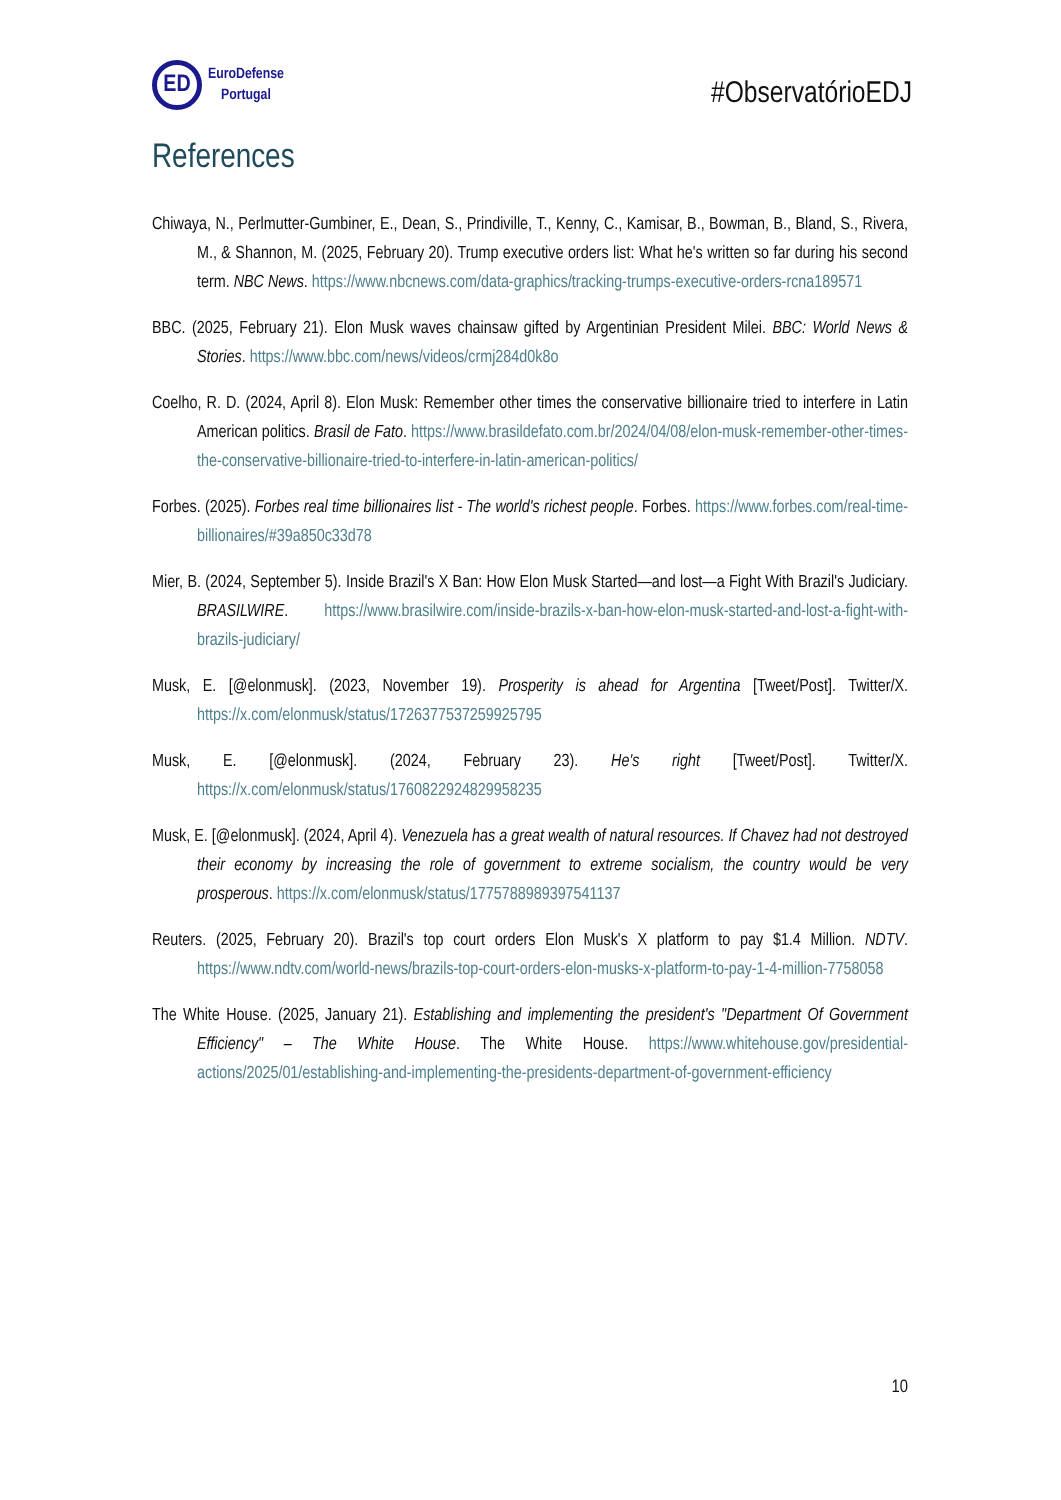ED
EuroDefense
Portugal
#ObservatórioEDJ
References
Chiwaya, N., Perlmutter-Gumbiner, E., Dean, S., Prindiville, T., Kenny, C., Kamisar, B., Bowman, B., Bland, S., Rivera, M., & Shannon, M. (2025, February 20). Trump executive orders list: What he's written so far during his second term. NBC News. https://www.nbcnews.com/data-graphics/tracking-trumps-executive-orders-rcna189571
BBC. (2025, February 21). Elon Musk waves chainsaw gifted by Argentinian President Milei. BBC: World News & Stories. https://www.bbc.com/news/videos/crmj284d0k8o
Coelho, R. D. (2024, April 8). Elon Musk: Remember other times the conservative billionaire tried to interfere in Latin American politics. Brasil de Fato. https://www.brasildefato.com.br/2024/04/08/elon-musk-remember-other-times-the-conservative-billionaire-tried-to-interfere-in-latin-american-politics/
Forbes. (2025). Forbes real time billionaires list - The world's richest people. Forbes. https://www.forbes.com/real-time-billionaires/#39a850c33d78
Mier, B. (2024, September 5). Inside Brazil's X Ban: How Elon Musk Started—and lost—a Fight With Brazil's Judiciary. BRASILWIRE. https://www.brasilwire.com/inside-brazils-x-ban-how-elon-musk-started-and-lost-a-fight-with-brazils-judiciary/
Musk, E. [@elonmusk]. (2023, November 19). Prosperity is ahead for Argentina [Tweet/Post]. Twitter/X. https://x.com/elonmusk/status/1726377537259925795
Musk, E. [@elonmusk]. (2024, February 23). He's right [Tweet/Post]. Twitter/X. https://x.com/elonmusk/status/1760822924829958235
Musk, E. [@elonmusk]. (2024, April 4). Venezuela has a great wealth of natural resources. If Chavez had not destroyed their economy by increasing the role of government to extreme socialism, the country would be very prosperous. https://x.com/elonmusk/status/1775788989397541137
Reuters. (2025, February 20). Brazil's top court orders Elon Musk's X platform to pay $1.4 Million. NDTV. https://www.ndtv.com/world-news/brazils-top-court-orders-elon-musks-x-platform-to-pay-1-4-million-7758058
The White House. (2025, January 21). Establishing and implementing the president's "Department Of Government Efficiency" – The White House. The White House. https://www.whitehouse.gov/presidential-actions/2025/01/establishing-and-implementing-the-presidents-department-of-government-efficiency
10